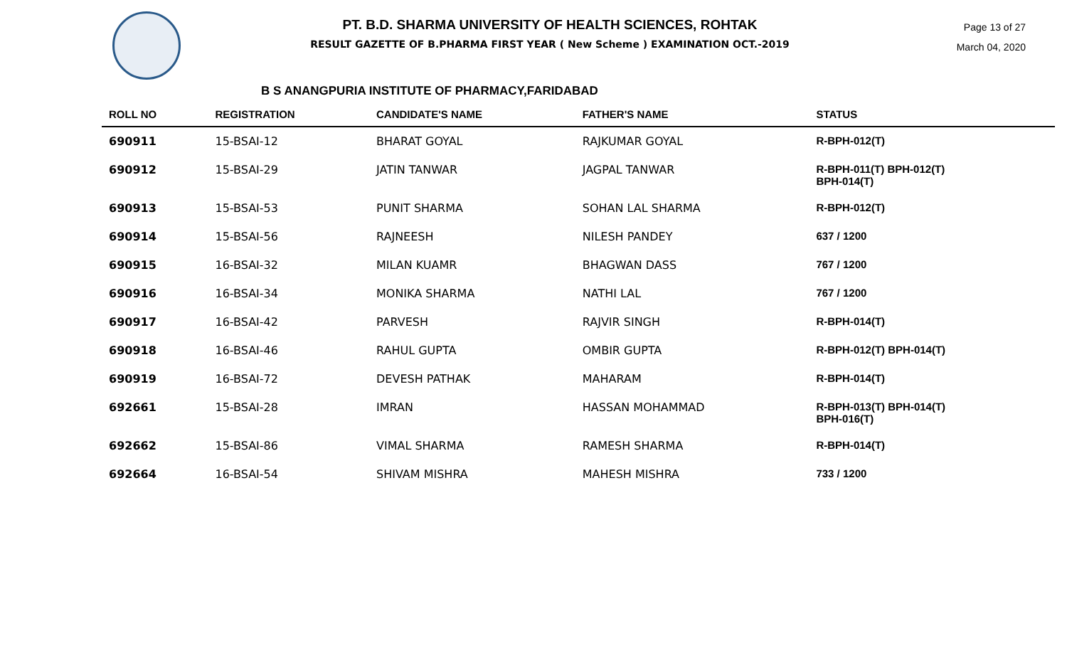PT. B.D. SHARMA UNIVERSITY OF HEALTH SCIENCES, ROHTAK
RESULT GAZETTE OF B.PHARMA FIRST YEAR ( New Scheme ) EXAMINATION OCT.-2019
Page 13 of 27
March 04, 2020
B S ANANGPURIA INSTITUTE OF PHARMACY,FARIDABAD
| ROLL NO | REGISTRATION | CANDIDATE'S NAME | FATHER'S NAME | STATUS |
| --- | --- | --- | --- | --- |
| 690911 | 15-BSAI-12 | BHARAT GOYAL | RAJKUMAR GOYAL | R-BPH-012(T) |
| 690912 | 15-BSAI-29 | JATIN TANWAR | JAGPAL TANWAR | R-BPH-011(T) BPH-012(T) BPH-014(T) |
| 690913 | 15-BSAI-53 | PUNIT SHARMA | SOHAN LAL SHARMA | R-BPH-012(T) |
| 690914 | 15-BSAI-56 | RAJNEESH | NILESH PANDEY | 637 / 1200 |
| 690915 | 16-BSAI-32 | MILAN KUAMR | BHAGWAN DASS | 767 / 1200 |
| 690916 | 16-BSAI-34 | MONIKA SHARMA | NATHI LAL | 767 / 1200 |
| 690917 | 16-BSAI-42 | PARVESH | RAJVIR SINGH | R-BPH-014(T) |
| 690918 | 16-BSAI-46 | RAHUL GUPTA | OMBIR GUPTA | R-BPH-012(T) BPH-014(T) |
| 690919 | 16-BSAI-72 | DEVESH PATHAK | MAHARAM | R-BPH-014(T) |
| 692661 | 15-BSAI-28 | IMRAN | HASSAN MOHAMMAD | R-BPH-013(T) BPH-014(T) BPH-016(T) |
| 692662 | 15-BSAI-86 | VIMAL SHARMA | RAMESH SHARMA | R-BPH-014(T) |
| 692664 | 16-BSAI-54 | SHIVAM MISHRA | MAHESH MISHRA | 733 / 1200 |